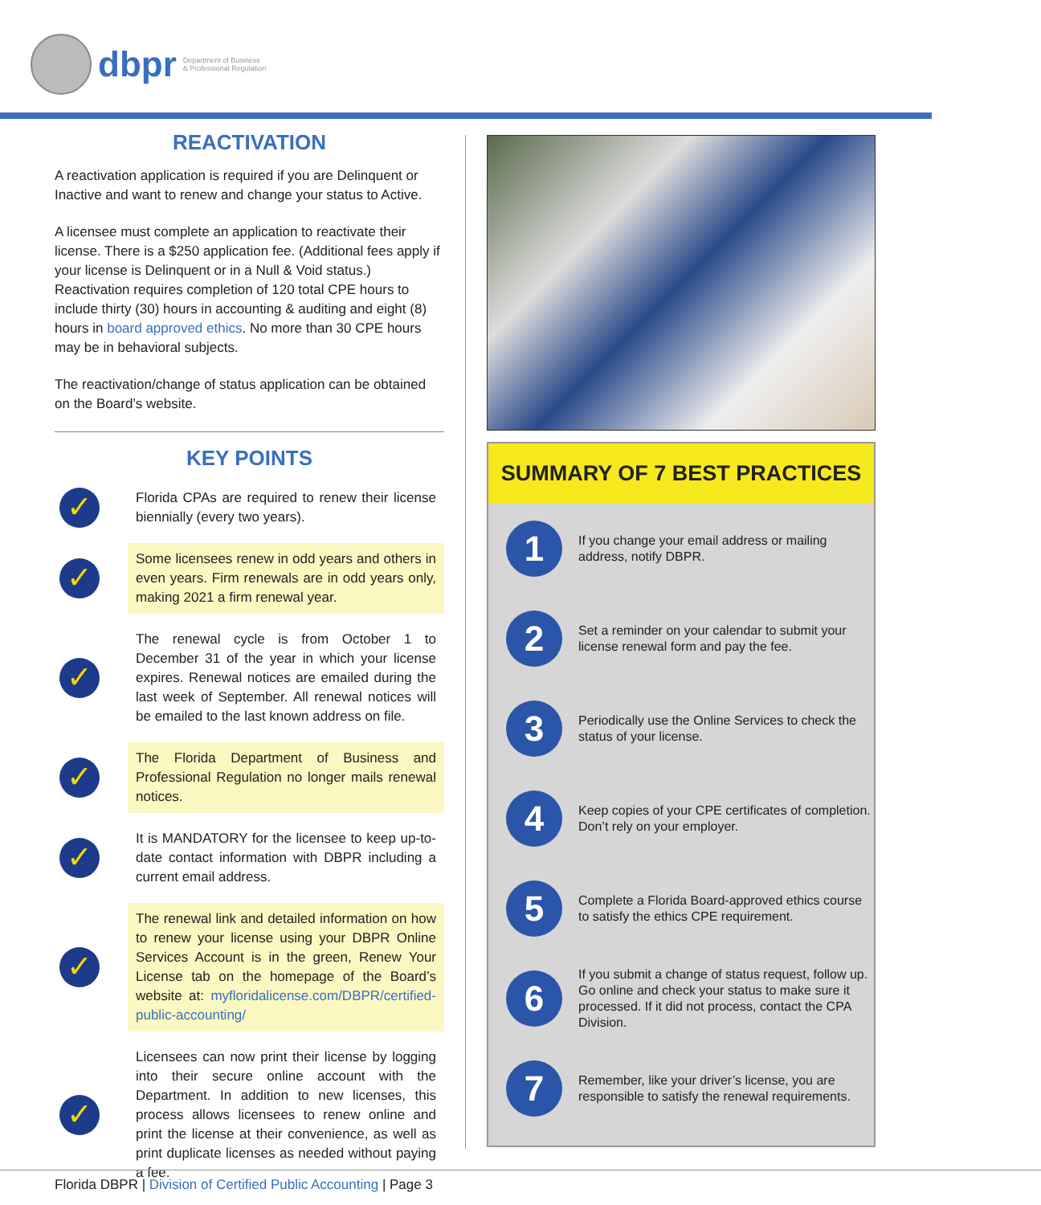dbpr Department of Business
& Professional Regulation
REACTIVATION
A reactivation application is required if you are Delinquent or Inactive and want to renew and change your status to Active.
A licensee must complete an application to reactivate their license. There is a $250 application fee. (Additional fees apply if your license is Delinquent or in a Null & Void status.) Reactivation requires completion of 120 total CPE hours to include thirty (30) hours in accounting & auditing and eight (8) hours in board approved ethics. No more than 30 CPE hours may be in behavioral subjects.
The reactivation/change of status application can be obtained on the Board’s website.
KEY POINTS
✓
Florida CPAs are required to renew their license biennially (every two years).
✓
Some licensees renew in odd years and others in even years. Firm renewals are in odd years only, making 2021 a firm renewal year.
✓
The renewal cycle is from October 1 to December 31 of the year in which your license expires. Renewal notices are emailed during the last week of September. All renewal notices will be emailed to the last known address on file.
✓
The Florida Department of Business and Professional Regulation no longer mails renewal notices.
✓
It is MANDATORY for the licensee to keep up-to-date contact information with DBPR including a current email address.
✓
The renewal link and detailed information on how to renew your license using your DBPR Online Services Account is in the green, Renew Your License tab on the homepage of the Board’s website at: myfloridalicense.com/DBPR/certified-public-accounting/
✓
Licensees can now print their license by logging into their secure online account with the Department. In addition to new licenses, this process allows licensees to renew online and print the license at their convenience, as well as print duplicate licenses as needed without paying a fee.
SUMMARY OF 7 BEST PRACTICES
1
If you change your email address or mailing address, notify DBPR.
2
Set a reminder on your calendar to submit your license renewal form and pay the fee.
3
Periodically use the Online Services to check the status of your license.
4
Keep copies of your CPE certificates of completion. Don’t rely on your employer.
5
Complete a Florida Board-approved ethics course to satisfy the ethics CPE requirement.
6
If you submit a change of status request, follow up. Go online and check your status to make sure it processed. If it did not process, contact the CPA Division.
7
Remember, like your driver’s license, you are responsible to satisfy the renewal requirements.
Florida DBPR | Division of Certified Public Accounting | Page 3